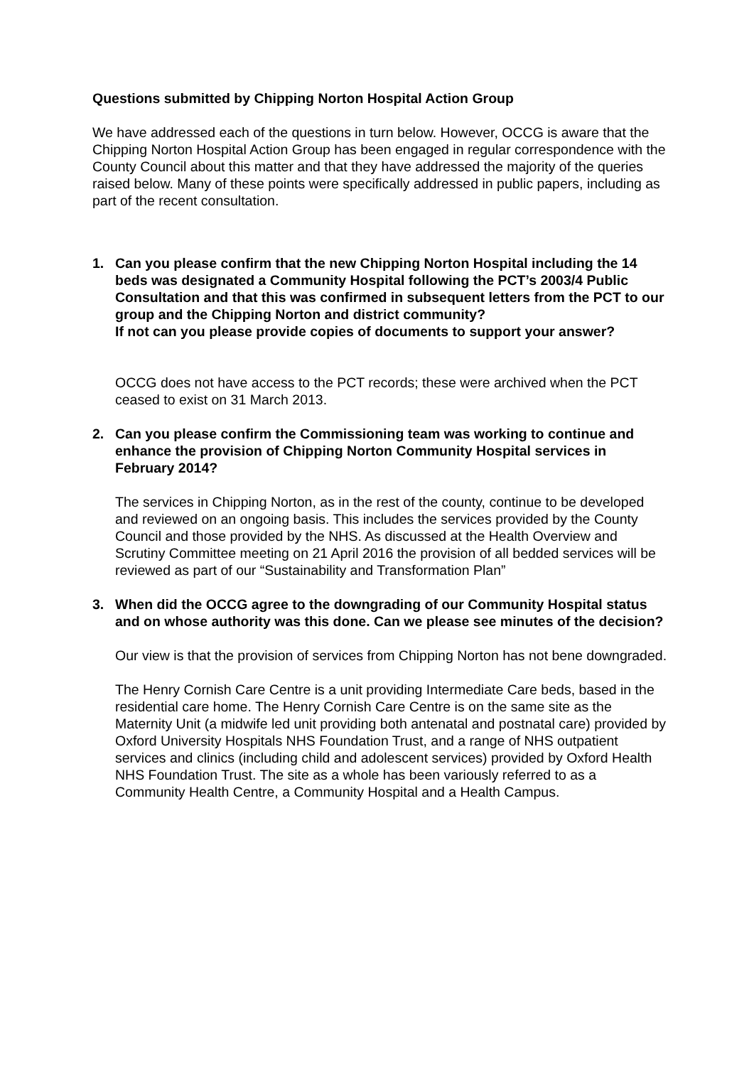Questions submitted by Chipping Norton Hospital Action Group
We have addressed each of the questions in turn below. However, OCCG is aware that the Chipping Norton Hospital Action Group has been engaged in regular correspondence with the County Council about this matter and that they have addressed the majority of the queries raised below. Many of these points were specifically addressed in public papers, including as part of the recent consultation.
1. Can you please confirm that the new Chipping Norton Hospital including the 14 beds was designated a Community Hospital following the PCT’s 2003/4 Public Consultation and that this was confirmed in subsequent letters from the PCT to our group and the Chipping Norton and district community?
If not can you please provide copies of documents to support your answer?
OCCG does not have access to the PCT records; these were archived when the PCT ceased to exist on 31 March 2013.
2. Can you please confirm the Commissioning team was working to continue and enhance the provision of Chipping Norton Community Hospital services in February 2014?
The services in Chipping Norton, as in the rest of the county, continue to be developed and reviewed on an ongoing basis. This includes the services provided by the County Council and those provided by the NHS. As discussed at the Health Overview and Scrutiny Committee meeting on 21 April 2016 the provision of all bedded services will be reviewed as part of our “Sustainability and Transformation Plan”
3. When did the OCCG agree to the downgrading of our Community Hospital status and on whose authority was this done. Can we please see minutes of the decision?
Our view is that the provision of services from Chipping Norton has not bene downgraded.
The Henry Cornish Care Centre is a unit providing Intermediate Care beds, based in the residential care home. The Henry Cornish Care Centre is on the same site as the Maternity Unit (a midwife led unit providing both antenatal and postnatal care) provided by Oxford University Hospitals NHS Foundation Trust, and a range of NHS outpatient services and clinics (including child and adolescent services) provided by Oxford Health NHS Foundation Trust. The site as a whole has been variously referred to as a Community Health Centre, a Community Hospital and a Health Campus.